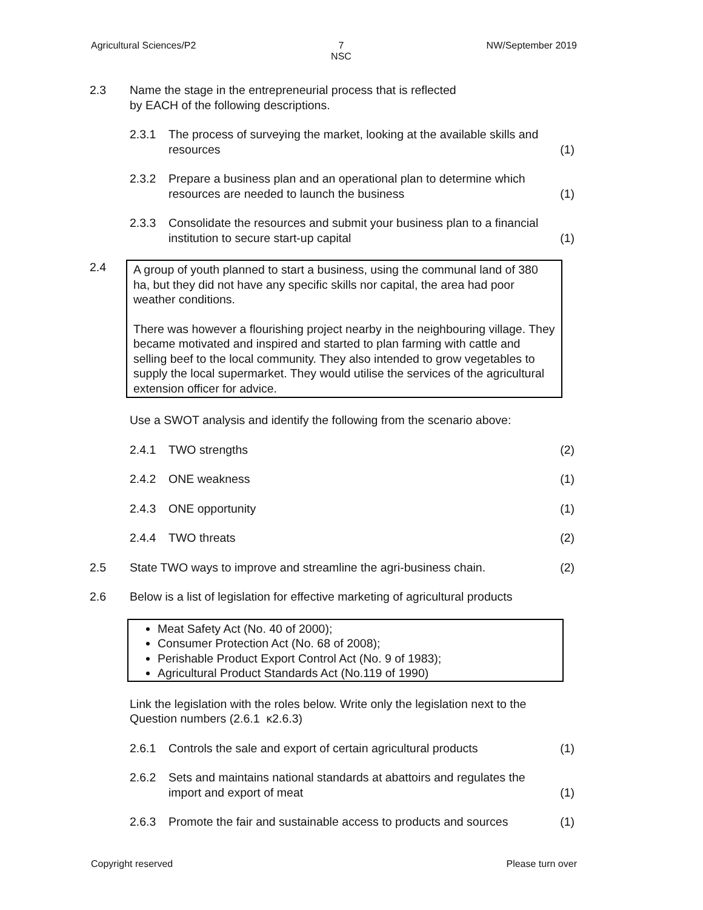Agricultural Sciences/P2 7
NSC NW/September 2019
2.3 Name the stage in the entrepreneurial process that is reflected
by EACH of the following descriptions.
2.3.1 The process of surveying the market, looking at the available skills and resources (1)
2.3.2 Prepare a business plan and an operational plan to determine which resources are needed to launch the business (1)
2.3.3 Consolidate the resources and submit your business plan to a financial institution to secure start-up capital (1)
2.4 A group of youth planned to start a business, using the communal land of 380 ha, but they did not have any specific skills nor capital, the area had poor weather conditions.
There was however a flourishing project nearby in the neighbouring village. They became motivated and inspired and started to plan farming with cattle and selling beef to the local community. They also intended to grow vegetables to supply the local supermarket. They would utilise the services of the agricultural extension officer for advice.
Use a SWOT analysis and identify the following from the scenario above:
2.4.1 TWO strengths (2)
2.4.2 ONE weakness (1)
2.4.3 ONE opportunity (1)
2.4.4 TWO threats (2)
2.5 State TWO ways to improve and streamline the agri-business chain. (2)
2.6 Below is a list of legislation for effective marketing of agricultural products
Meat Safety Act (No. 40 of 2000);
Consumer Protection Act (No. 68 of 2008);
Perishable Product Export Control Act (No. 9 of 1983);
Agricultural Product Standards Act (No.119 of 1990)
Link the legislation with the roles below. Write only the legislation next to the Question numbers (2.6.1 κ2.6.3)
2.6.1 Controls the sale and export of certain agricultural products (1)
2.6.2 Sets and maintains national standards at abattoirs and regulates the import and export of meat (1)
2.6.3 Promote the fair and sustainable access to products and sources (1)
Copyright reserved Please turn over